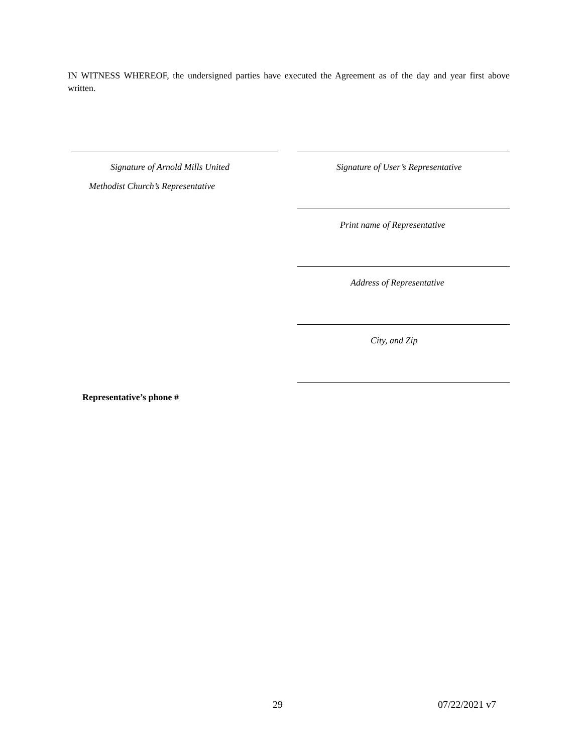IN WITNESS WHEREOF, the undersigned parties have executed the Agreement as of the day and year first above written.
Signature of Arnold Mills United
Signature of User’s Representative
Methodist Church’s Representative
Print name of Representative
Address of Representative
City, and Zip
Representative’s phone #
29 07/22/2021 v7